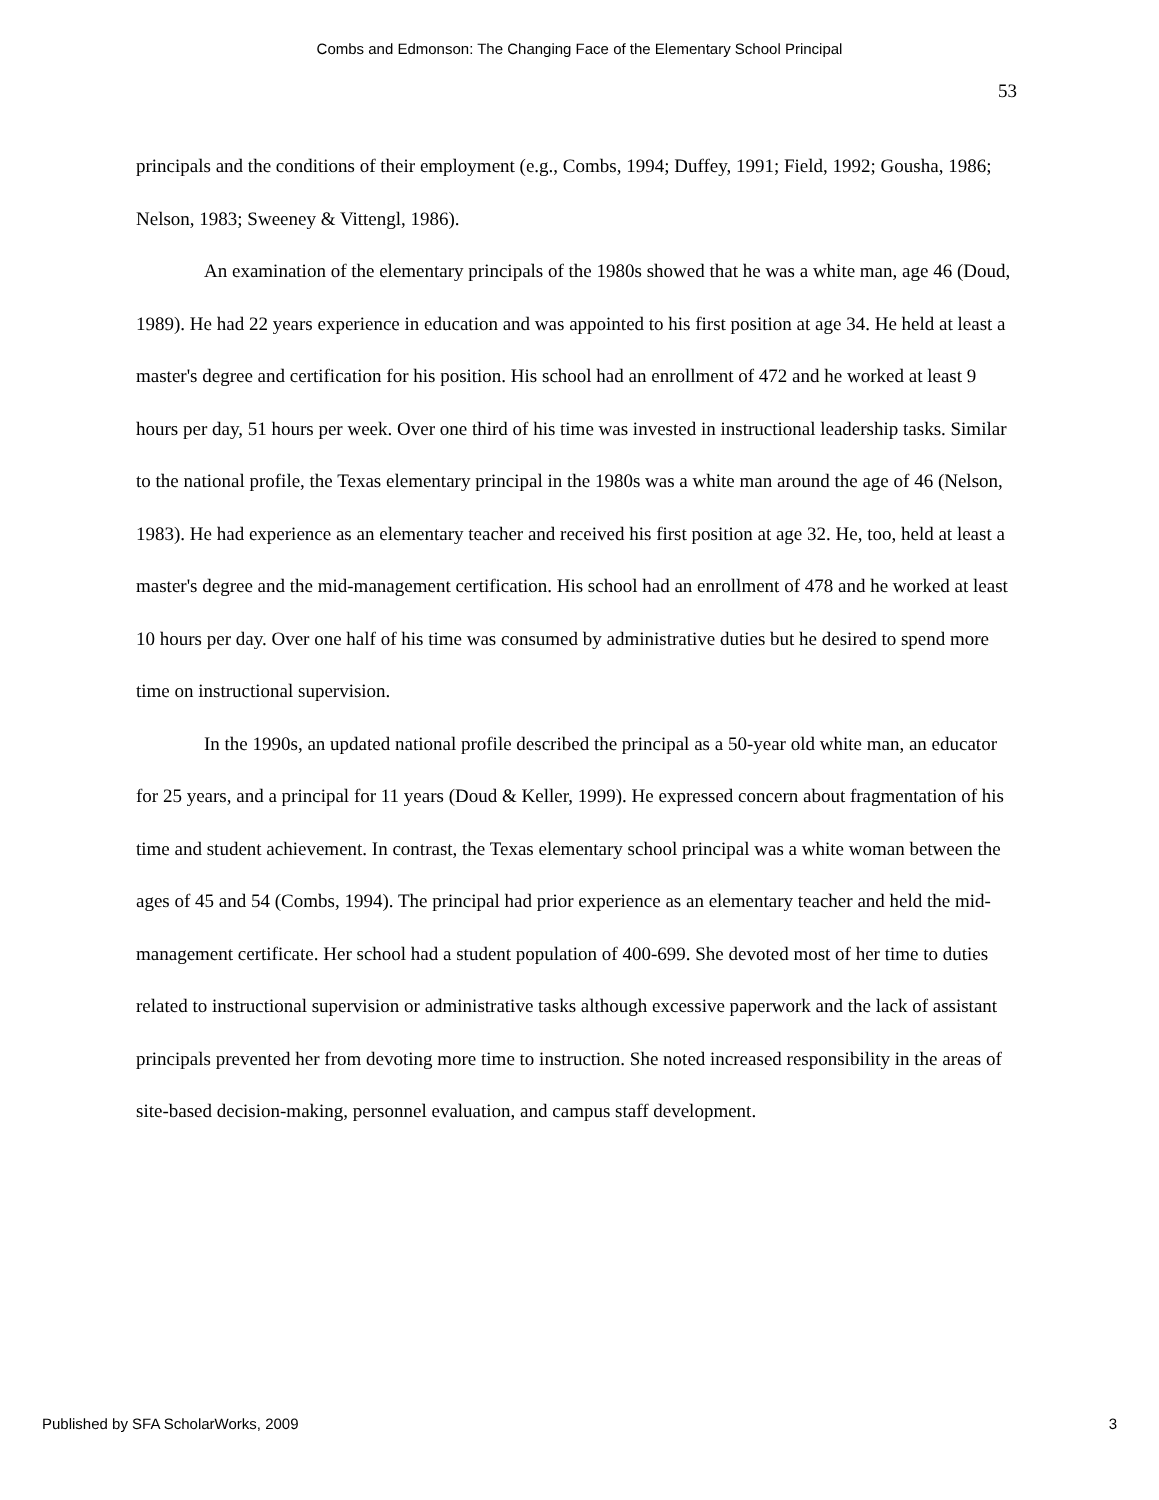Combs and Edmonson: The Changing Face of the Elementary School Principal
53
principals and the conditions of their employment (e.g., Combs, 1994; Duffey, 1991; Field, 1992; Gousha, 1986; Nelson, 1983; Sweeney & Vittengl, 1986).
An examination of the elementary principals of the 1980s showed that he was a white man, age 46 (Doud, 1989). He had 22 years experience in education and was appointed to his first position at age 34. He held at least a master's degree and certification for his position. His school had an enrollment of 472 and he worked at least 9 hours per day, 51 hours per week. Over one third of his time was invested in instructional leadership tasks. Similar to the national profile, the Texas elementary principal in the 1980s was a white man around the age of 46 (Nelson, 1983). He had experience as an elementary teacher and received his first position at age 32. He, too, held at least a master's degree and the mid-management certification. His school had an enrollment of 478 and he worked at least 10 hours per day. Over one half of his time was consumed by administrative duties but he desired to spend more time on instructional supervision.
In the 1990s, an updated national profile described the principal as a 50-year old white man, an educator for 25 years, and a principal for 11 years (Doud & Keller, 1999). He expressed concern about fragmentation of his time and student achievement. In contrast, the Texas elementary school principal was a white woman between the ages of 45 and 54 (Combs, 1994). The principal had prior experience as an elementary teacher and held the mid-management certificate. Her school had a student population of 400-699. She devoted most of her time to duties related to instructional supervision or administrative tasks although excessive paperwork and the lack of assistant principals prevented her from devoting more time to instruction. She noted increased responsibility in the areas of site-based decision-making, personnel evaluation, and campus staff development.
Published by SFA ScholarWorks, 2009 3